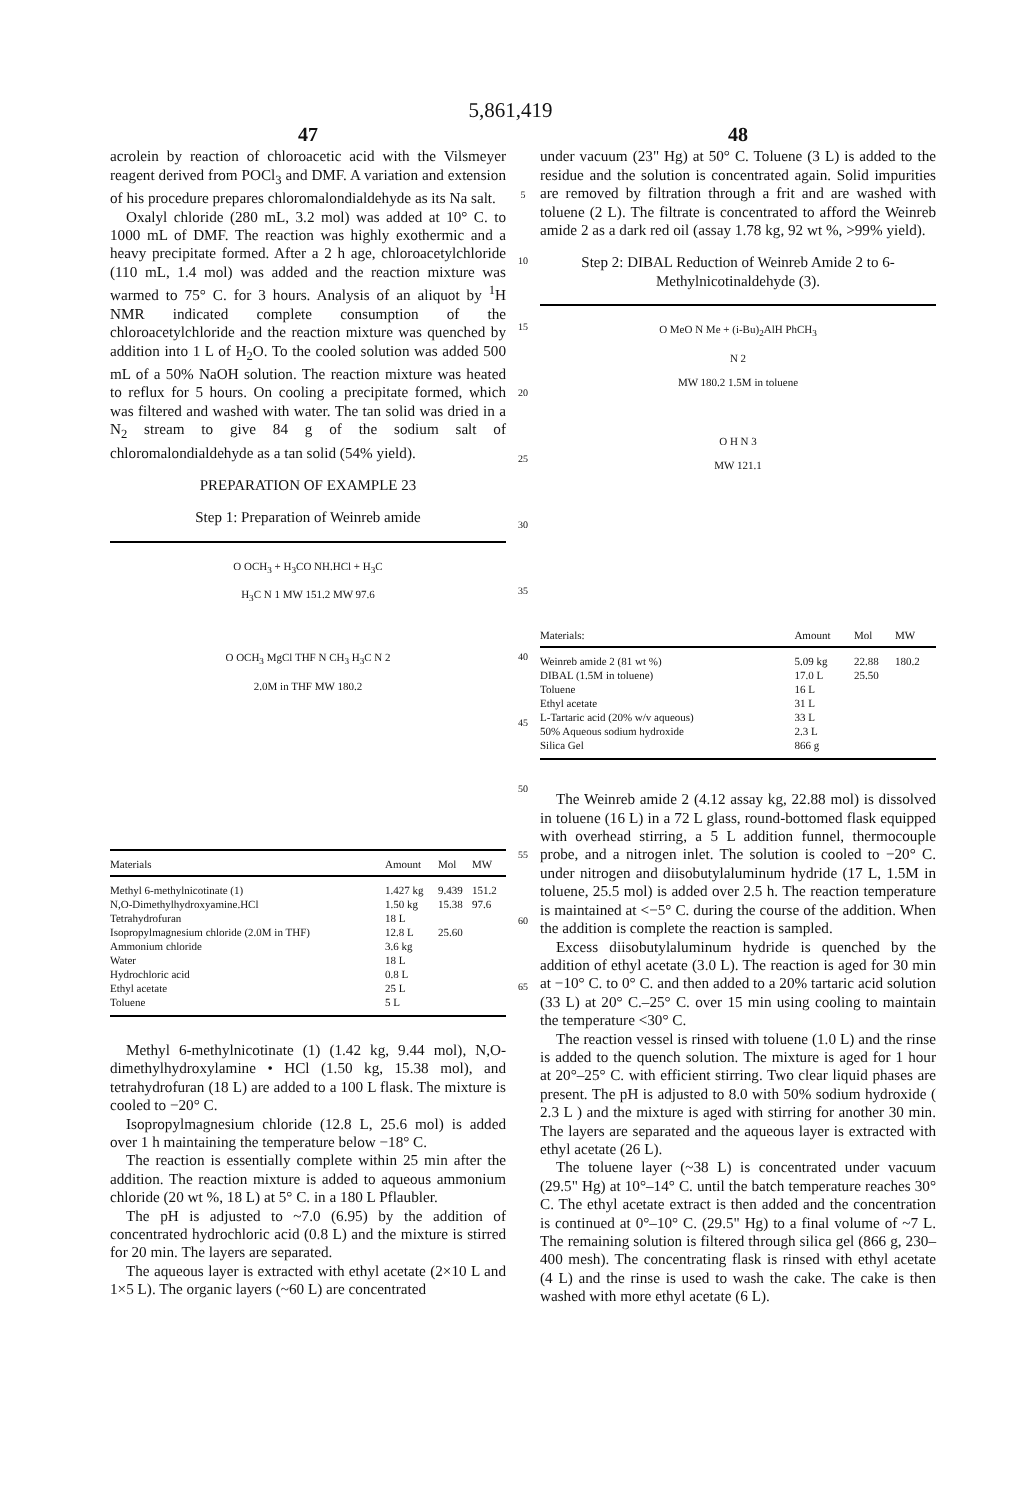5,861,419
47
acrolein by reaction of chloroacetic acid with the Vilsmeyer reagent derived from POCl<sub>3</sub> and DMF. A variation and extension of his procedure prepares chloromalondialdehyde as its Na salt.
Oxalyl chloride (280 mL, 3.2 mol) was added at 10° C. to 1000 mL of DMF. The reaction was highly exothermic and a heavy precipitate formed. After a 2 h age, chloroacetylchloride (110 mL, 1.4 mol) was added and the reaction mixture was warmed to 75° C. for 3 hours. Analysis of an aliquot by <sup>1</sup>H NMR indicated complete consumption of the chloroacetylchloride and the reaction mixture was quenched by addition into 1 L of H<sub>2</sub>O. To the cooled solution was added 500 mL of a 50% NaOH solution. The reaction mixture was heated to reflux for 5 hours. On cooling a precipitate formed, which was filtered and washed with water. The tan solid was dried in a N<sub>2</sub> stream to give 84 g of the sodium salt of chloromalondialdehyde as a tan solid (54% yield).
PREPARATION OF EXAMPLE 23
Step 1: Preparation of Weinreb amide
O OCH<sub>3</sub> + H<sub>3</sub>CO NH.HCl + H<sub>3</sub>C
H<sub>3</sub>C N 1 MW 151.2 MW 97.6
O OCH<sub>3</sub> MgCl THF N CH<sub>3</sub> H<sub>3</sub>C N 2
2.0M in THF MW 180.2
| Materials | Amount | Mol | MW |
| --- | --- | --- | --- |
| Methyl 6-methylnicotinate (1) | 1.427 kg | 9.439 | 151.2 |
| N,O-Dimethylhydroxyamine.HCl | 1.50 kg | 15.38 | 97.6 |
| Tetrahydrofuran | 18 L | | |
| Isopropylmagnesium chloride (2.0M in THF) | 12.8 L | 25.60 | |
| Ammonium chloride | 3.6 kg | | |
| Water | 18 L | | |
| Hydrochloric acid | 0.8 L | | |
| Ethyl acetate | 25 L | | |
| Toluene | 5 L | | |
Methyl 6-methylnicotinate (1) (1.42 kg, 9.44 mol), N,O-dimethylhydroxylamine • HCl (1.50 kg, 15.38 mol), and tetrahydrofuran (18 L) are added to a 100 L flask. The mixture is cooled to −20° C.
Isopropylmagnesium chloride (12.8 L, 25.6 mol) is added over 1 h maintaining the temperature below −18° C.
The reaction is essentially complete within 25 min after the addition. The reaction mixture is added to aqueous ammonium chloride (20 wt %, 18 L) at 5° C. in a 180 L Pflaubler.
The pH is adjusted to ~7.0 (6.95) by the addition of concentrated hydrochloric acid (0.8 L) and the mixture is stirred for 20 min. The layers are separated.
The aqueous layer is extracted with ethyl acetate (2×10 L and 1×5 L). The organic layers (~60 L) are concentrated
5
10
15
20
25
30
35
40
45
50
55
60
65
48
under vacuum (23" Hg) at 50° C. Toluene (3 L) is added to the residue and the solution is concentrated again. Solid impurities are removed by filtration through a frit and are washed with toluene (2 L). The filtrate is concentrated to afford the Weinreb amide 2 as a dark red oil (assay 1.78 kg, 92 wt %, >99% yield).
Step 2: DIBAL Reduction of Weinreb Amide 2 to 6-Methylnicotinaldehyde (3).
O MeO N Me + (i-Bu)<sub>2</sub>AlH PhCH<sub>3</sub>
N 2
MW 180.2 1.5M in toluene
O H N 3
MW 121.1
| Materials: | Amount | Mol | MW |
| --- | --- | --- | --- |
| Weinreb amide 2 (81 wt %) | 5.09 kg | 22.88 | 180.2 |
| DIBAL (1.5M in toluene) | 17.0 L | 25.50 | |
| Toluene | 16 L | | |
| Ethyl acetate | 31 L | | |
| L-Tartaric acid (20% w/v aqueous) | 33 L | | |
| 50% Aqueous sodium hydroxide | 2.3 L | | |
| Silica Gel | 866 g | | |
The Weinreb amide 2 (4.12 assay kg, 22.88 mol) is dissolved in toluene (16 L) in a 72 L glass, round-bottomed flask equipped with overhead stirring, a 5 L addition funnel, thermocouple probe, and a nitrogen inlet. The solution is cooled to −20° C. under nitrogen and diisobutylaluminum hydride (17 L, 1.5M in toluene, 25.5 mol) is added over 2.5 h. The reaction temperature is maintained at <−5° C. during the course of the addition. When the addition is complete the reaction is sampled.
Excess diisobutylaluminum hydride is quenched by the addition of ethyl acetate (3.0 L). The reaction is aged for 30 min at −10° C. to 0° C. and then added to a 20% tartaric acid solution (33 L) at 20° C.–25° C. over 15 min using cooling to maintain the temperature <30° C.
The reaction vessel is rinsed with toluene (1.0 L) and the rinse is added to the quench solution. The mixture is aged for 1 hour at 20°–25° C. with efficient stirring. Two clear liquid phases are present. The pH is adjusted to 8.0 with 50% sodium hydroxide ( 2.3 L ) and the mixture is aged with stirring for another 30 min. The layers are separated and the aqueous layer is extracted with ethyl acetate (26 L).
The toluene layer (~38 L) is concentrated under vacuum (29.5" Hg) at 10°–14° C. until the batch temperature reaches 30° C. The ethyl acetate extract is then added and the concentration is continued at 0°–10° C. (29.5" Hg) to a final volume of ~7 L. The remaining solution is filtered through silica gel (866 g, 230–400 mesh). The concentrating flask is rinsed with ethyl acetate (4 L) and the rinse is used to wash the cake. The cake is then washed with more ethyl acetate (6 L).